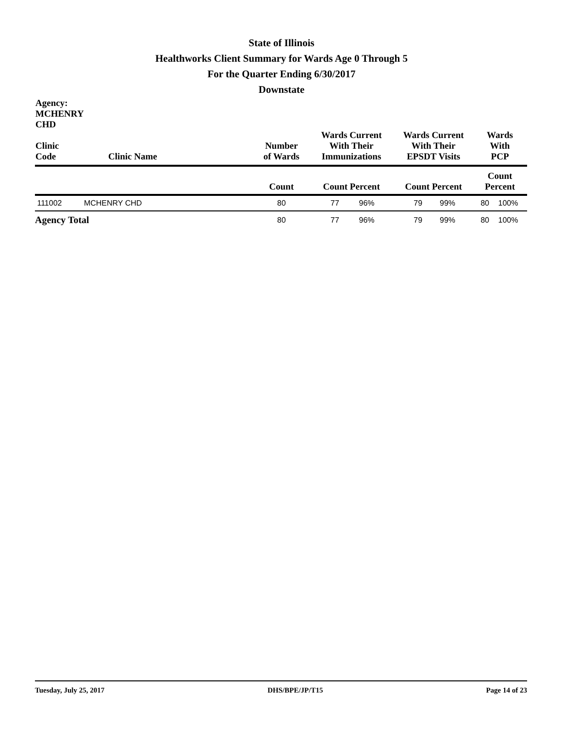State of Illinois
Healthworks Client Summary for Wards Age 0 Through 5
For the Quarter Ending 6/30/2017
Downstate
| Agency: MCHENRY CHD Clinic Code | Clinic Name | Number of Wards | Wards Current With Their Immunizations | | Wards Current With Their EPSDT Visits | | Wards With PCP | |
| --- | --- | --- | --- | --- | --- | --- | --- | --- |
| | | Count | Count Percent | | Count Percent | | Count Percent | |
| 111002 | MCHENRY CHD | 80 | 77 | 96% | 79 | 99% | 80 | 100% |
| Agency Total | | 80 | 77 | 96% | 79 | 99% | 80 | 100% |
Tuesday, July 25, 2017 DHS/BPE/JP/T15 Page 14 of 23